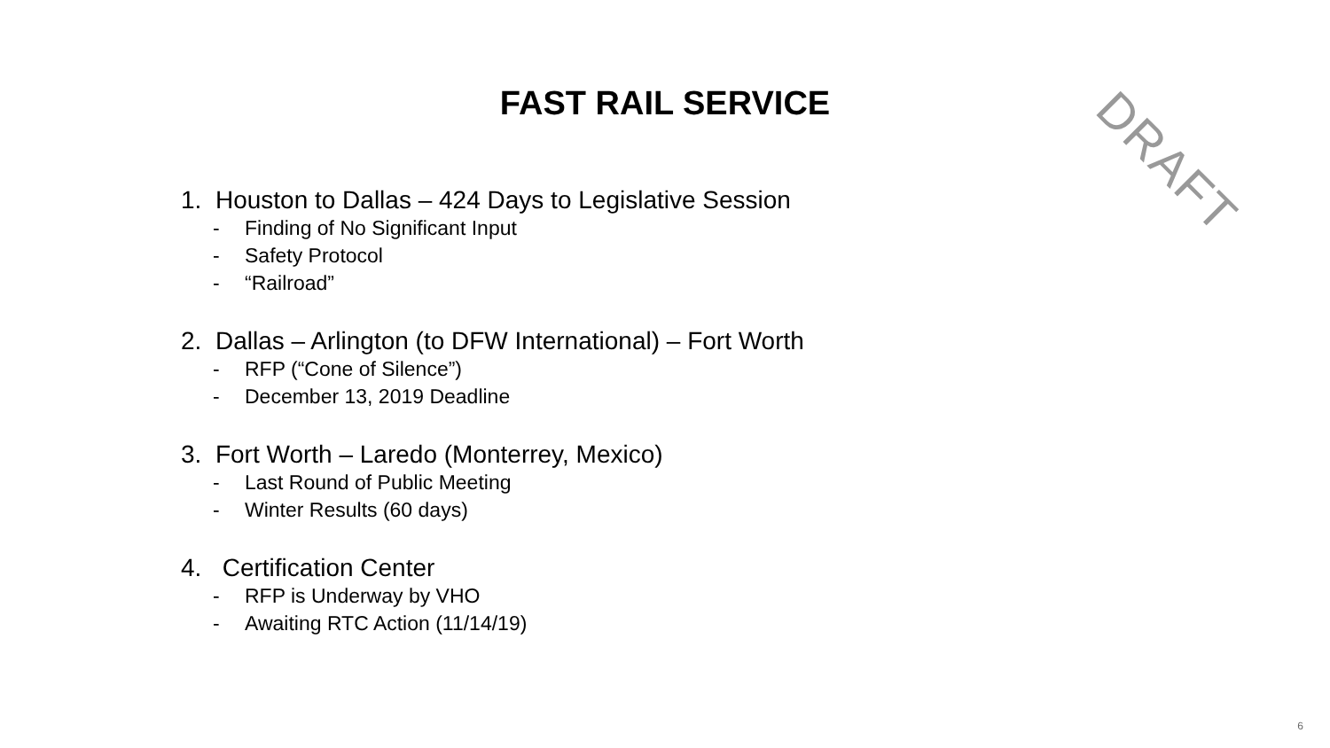DRAFT
FAST RAIL SERVICE
1. Houston to Dallas – 424 Days to Legislative Session
- Finding of No Significant Input
- Safety Protocol
- “Railroad”
2. Dallas – Arlington (to DFW International) – Fort Worth
- RFP (“Cone of Silence”)
- December 13, 2019 Deadline
3. Fort Worth – Laredo (Monterrey, Mexico)
- Last Round of Public Meeting
- Winter Results (60 days)
4. Certification Center
- RFP is Underway by VHO
- Awaiting RTC Action (11/14/19)
6